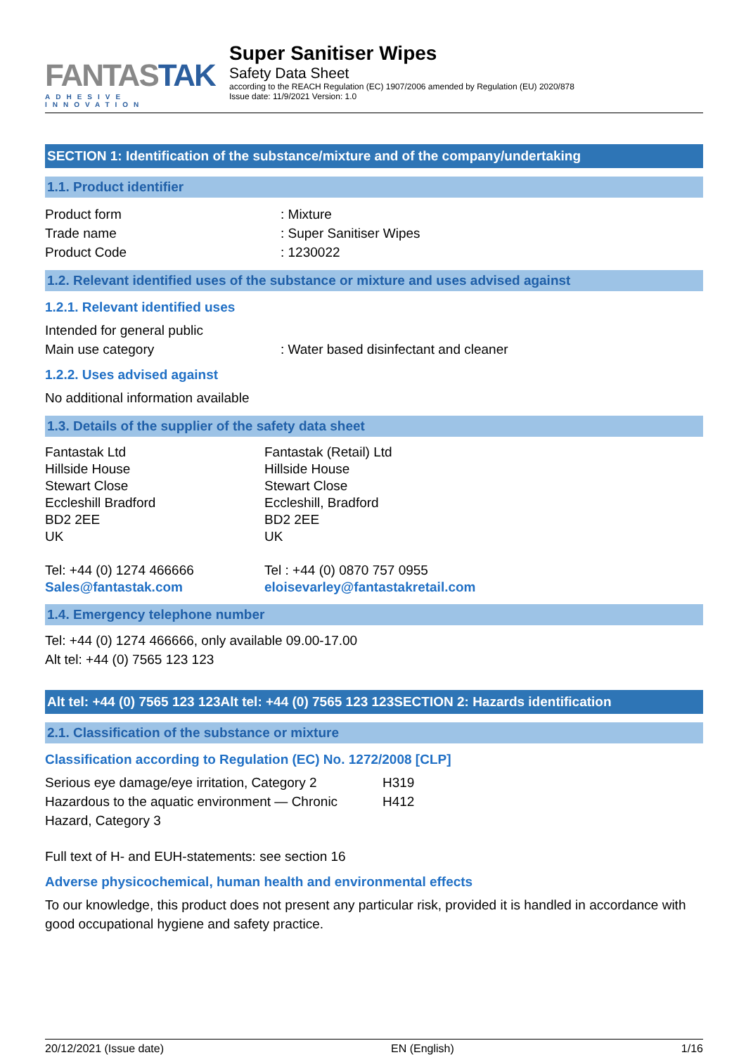FANTASTAK
ADHESIVE INNOVATION
Super Sanitiser Wipes
Safety Data Sheet
according to the REACH Regulation (EC) 1907/2006 amended by Regulation (EU) 2020/878
Issue date: 11/9/2021 Version: 1.0
SECTION 1: Identification of the substance/mixture and of the company/undertaking
1.1. Product identifier
Product form : Mixture
Trade name : Super Sanitiser Wipes
Product Code : 1230022
1.2. Relevant identified uses of the substance or mixture and uses advised against
1.2.1. Relevant identified uses
Intended for general public
Main use category : Water based disinfectant and cleaner
1.2.2. Uses advised against
No additional information available
1.3. Details of the supplier of the safety data sheet
Fantastak Ltd
Hillside House
Stewart Close
Eccleshill Bradford
BD2 2EE
UK
Tel: +44 (0) 1274 466666
Sales@fantastak.com
Fantastak (Retail) Ltd
Hillside House
Stewart Close
Eccleshill, Bradford
BD2 2EE
UK
Tel : +44 (0) 0870 757 0955
eloisevarley@fantastakretail.com
1.4. Emergency telephone number
Tel: +44 (0) 1274 466666, only available 09.00-17.00
Alt tel: +44 (0) 7565 123 123
Alt tel: +44 (0) 7565 123 123Alt tel: +44 (0) 7565 123 123SECTION 2: Hazards identification
2.1. Classification of the substance or mixture
Classification according to Regulation (EC) No. 1272/2008 [CLP]
Serious eye damage/eye irritation, Category 2
H319
Hazardous to the aquatic environment — Chronic
Hazard, Category 3
H412
Full text of H- and EUH-statements: see section 16
Adverse physicochemical, human health and environmental effects
To our knowledge, this product does not present any particular risk, provided it is handled in accordance with good occupational hygiene and safety practice.
20/12/2021 (Issue date) EN (English) 1/16